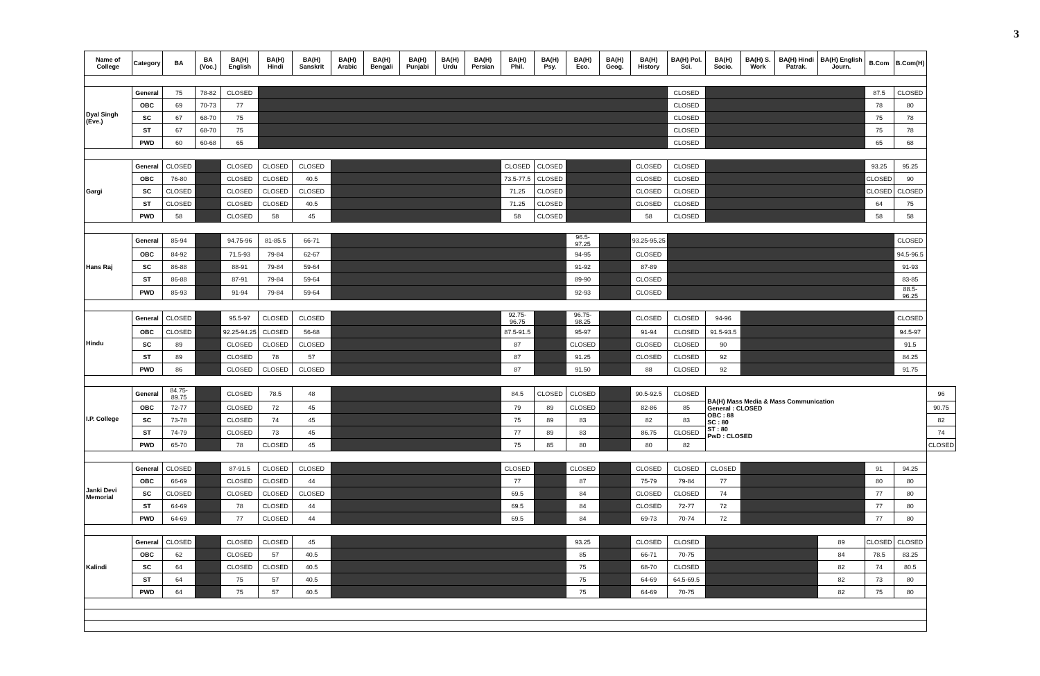3
| Name of College | Category | BA | BA (Voc.) | BA(H) English | BA(H) Hindi | BA(H) Sanskrit | BA(H) Arabic | BA(H) Bengali | BA(H) Punjabi | BA(H) Urdu | BA(H) Persian | BA(H) Phil. | BA(H) Psy. | BA(H) Eco. | BA(H) Geog. | BA(H) History | BA(H) Pol. Sci. | BA(H) Socio. | BA(H) S. Work | BA(H) Hindi Patrak. | BA(H) English Journ. | B.Com | B.Com(H) | |
| --- | --- | --- | --- | --- | --- | --- | --- | --- | --- | --- | --- | --- | --- | --- | --- | --- | --- | --- | --- | --- | --- | --- | --- | --- |
| Dyal Singh (Eve.) | General | 75 | 78-82 | CLOSED | | | | | | | | | | | | | CLOSED | | | | | 87.5 | CLOSED | |
| | OBC | 69 | 70-73 | 77 | | | | | | | | | | | | | CLOSED | | | | | 78 | 80 | |
| | SC | 67 | 68-70 | 75 | | | | | | | | | | | | | CLOSED | | | | | 75 | 78 | |
| | ST | 67 | 68-70 | 75 | | | | | | | | | | | | | CLOSED | | | | | 75 | 78 | |
| | PWD | 60 | 60-68 | 65 | | | | | | | | | | | | | CLOSED | | | | | 65 | 68 | |
| Gargi | General | CLOSED | | CLOSED | CLOSED | CLOSED | | | | | | CLOSED | CLOSED | | | CLOSED | CLOSED | | | | | 93.25 | 95.25 | |
| | OBC | 76-80 | | CLOSED | CLOSED | 40.5 | | | | | | 73.5-77.5 | CLOSED | | | CLOSED | CLOSED | | | | | CLOSED | 90 | |
| | SC | CLOSED | | CLOSED | CLOSED | CLOSED | | | | | | 71.25 | CLOSED | | | CLOSED | CLOSED | | | | | CLOSED | CLOSED | |
| | ST | CLOSED | | CLOSED | CLOSED | 40.5 | | | | | | 71.25 | CLOSED | | | CLOSED | CLOSED | | | | | 64 | 75 | |
| | PWD | 58 | | CLOSED | 58 | 45 | | | | | | 58 | CLOSED | | | 58 | CLOSED | | | | | 58 | 58 | |
| Hans Raj | General | 85-94 | | 94.75-96 | 81-85.5 | 66-71 | | | | | | | | 96.5-97.25 | | 93.25-95.25 | | | | | | | CLOSED | |
| | OBC | 84-92 | | 71.5-93 | 79-84 | 62-67 | | | | | | | | 94-95 | | CLOSED | | | | | | | 94.5-96.5 | |
| | SC | 86-88 | | 88-91 | 79-84 | 59-64 | | | | | | | | 91-92 | | 87-89 | | | | | | | 91-93 | |
| | ST | 86-88 | | 87-91 | 79-84 | 59-64 | | | | | | | | 89-90 | | CLOSED | | | | | | | 83-85 | |
| | PWD | 85-93 | | 91-94 | 79-84 | 59-64 | | | | | | | | 92-93 | | CLOSED | | | | | | | 88.5-96.25 | |
| Hindu | General | CLOSED | | 95.5-97 | CLOSED | CLOSED | | | | | | 92.75-96.75 | | 96.75-98.25 | | CLOSED | CLOSED | 94-96 | | | | | CLOSED | |
| | OBC | CLOSED | | 92.25-94.25 | CLOSED | 56-68 | | | | | | 87.5-91.5 | | 95-97 | | 91-94 | CLOSED | 91.5-93.5 | | | | | 94.5-97 | |
| | SC | 89 | | CLOSED | CLOSED | CLOSED | | | | | | 87 | | CLOSED | | CLOSED | CLOSED | 90 | | | | | 91.5 | |
| | ST | 89 | | CLOSED | 78 | 57 | | | | | | 87 | | 91.25 | | CLOSED | CLOSED | 92 | | | | | 84.25 | |
| | PWD | 86 | | CLOSED | CLOSED | CLOSED | | | | | | 87 | | 91.50 | | 88 | CLOSED | 92 | | | | | 91.75 | |
| I.P. College | General | 84.75-89.75 | | CLOSED | 78.5 | 48 | | | | | | 84.5 | CLOSED | CLOSED | | 90.5-92.5 | CLOSED | BA(H) Mass Media & Mass Communication General : CLOSED OBC : 88 SC : 80 ST : 80 PwD : CLOSED | | | | | | 96 |
| | OBC | 72-77 | | CLOSED | 72 | 45 | | | | | | 79 | 89 | CLOSED | | 82-86 | 85 | | | | | | | 90.75 |
| | SC | 73-78 | | CLOSED | 74 | 45 | | | | | | 75 | 89 | 83 | | 82 | 83 | | | | | | | 82 |
| | ST | 74-79 | | CLOSED | 73 | 45 | | | | | | 77 | 89 | 83 | | 86.75 | CLOSED | | | | | | | 74 |
| | PWD | 65-70 | | 78 | CLOSED | 45 | | | | | | 75 | 85 | 80 | | 80 | 82 | | | | | | | CLOSED |
| Janki Devi Memorial | General | CLOSED | | 87-91.5 | CLOSED | CLOSED | | | | | | CLOSED | | CLOSED | | CLOSED | CLOSED | CLOSED | | | | 91 | 94.25 | |
| | OBC | 66-69 | | CLOSED | CLOSED | 44 | | | | | | 77 | | 87 | | 75-79 | 79-84 | 77 | | | | 80 | 80 | |
| | SC | CLOSED | | CLOSED | CLOSED | CLOSED | | | | | | 69.5 | | 84 | | CLOSED | CLOSED | 74 | | | | 77 | 80 | |
| | ST | 64-69 | | 78 | CLOSED | 44 | | | | | | 69.5 | | 84 | | CLOSED | 72-77 | 72 | | | | 77 | 80 | |
| | PWD | 64-69 | | 77 | CLOSED | 44 | | | | | | 69.5 | | 84 | | 69-73 | 70-74 | 72 | | | | 77 | 80 | |
| Kalindi | General | CLOSED | | CLOSED | CLOSED | 45 | | | | | | | | 93.25 | | CLOSED | CLOSED | | | | 89 | CLOSED | CLOSED | |
| | OBC | 62 | | CLOSED | 57 | 40.5 | | | | | | | | 85 | | 66-71 | 70-75 | | | | 84 | 78.5 | 83.25 | |
| | SC | 64 | | CLOSED | CLOSED | 40.5 | | | | | | | | 75 | | 68-70 | CLOSED | | | | 82 | 74 | 80.5 | |
| | ST | 64 | | 75 | 57 | 40.5 | | | | | | | | 75 | | 64-69 | 64.5-69.5 | | | | 82 | 73 | 80 | |
| | PWD | 64 | | 75 | 57 | 40.5 | | | | | | | | 75 | | 64-69 | 70-75 | | | | 82 | 75 | 80 | |